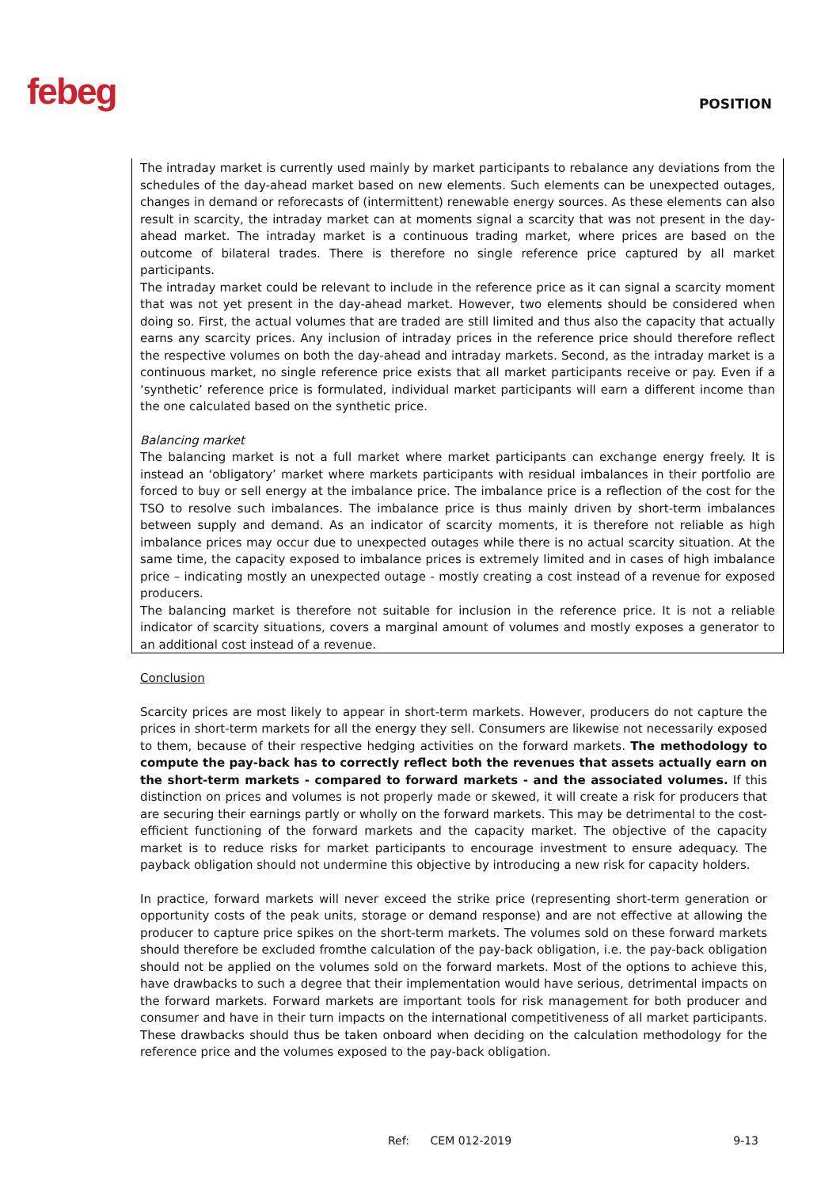febeg POSITION
The intraday market is currently used mainly by market participants to rebalance any deviations from the schedules of the day-ahead market based on new elements. Such elements can be unexpected outages, changes in demand or reforecasts of (intermittent) renewable energy sources. As these elements can also result in scarcity, the intraday market can at moments signal a scarcity that was not present in the day-ahead market. The intraday market is a continuous trading market, where prices are based on the outcome of bilateral trades. There is therefore no single reference price captured by all market participants.
The intraday market could be relevant to include in the reference price as it can signal a scarcity moment that was not yet present in the day-ahead market. However, two elements should be considered when doing so. First, the actual volumes that are traded are still limited and thus also the capacity that actually earns any scarcity prices. Any inclusion of intraday prices in the reference price should therefore reflect the respective volumes on both the day-ahead and intraday markets. Second, as the intraday market is a continuous market, no single reference price exists that all market participants receive or pay. Even if a ‘synthetic’ reference price is formulated, individual market participants will earn a different income than the one calculated based on the synthetic price.
Balancing market
The balancing market is not a full market where market participants can exchange energy freely. It is instead an ‘obligatory’ market where markets participants with residual imbalances in their portfolio are forced to buy or sell energy at the imbalance price. The imbalance price is a reflection of the cost for the TSO to resolve such imbalances. The imbalance price is thus mainly driven by short-term imbalances between supply and demand. As an indicator of scarcity moments, it is therefore not reliable as high imbalance prices may occur due to unexpected outages while there is no actual scarcity situation. At the same time, the capacity exposed to imbalance prices is extremely limited and in cases of high imbalance price – indicating mostly an unexpected outage - mostly creating a cost instead of a revenue for exposed producers.
The balancing market is therefore not suitable for inclusion in the reference price. It is not a reliable indicator of scarcity situations, covers a marginal amount of volumes and mostly exposes a generator to an additional cost instead of a revenue.
Conclusion
Scarcity prices are most likely to appear in short-term markets. However, producers do not capture the prices in short-term markets for all the energy they sell. Consumers are likewise not necessarily exposed to them, because of their respective hedging activities on the forward markets. The methodology to compute the pay-back has to correctly reflect both the revenues that assets actually earn on the short-term markets - compared to forward markets - and the associated volumes. If this distinction on prices and volumes is not properly made or skewed, it will create a risk for producers that are securing their earnings partly or wholly on the forward markets. This may be detrimental to the cost-efficient functioning of the forward markets and the capacity market. The objective of the capacity market is to reduce risks for market participants to encourage investment to ensure adequacy. The payback obligation should not undermine this objective by introducing a new risk for capacity holders.
In practice, forward markets will never exceed the strike price (representing short-term generation or opportunity costs of the peak units, storage or demand response) and are not effective at allowing the producer to capture price spikes on the short-term markets. The volumes sold on these forward markets should therefore be excluded fromthe calculation of the pay-back obligation, i.e. the pay-back obligation should not be applied on the volumes sold on the forward markets. Most of the options to achieve this, have drawbacks to such a degree that their implementation would have serious, detrimental impacts on the forward markets. Forward markets are important tools for risk management for both producer and consumer and have in their turn impacts on the international competitiveness of all market participants. These drawbacks should thus be taken onboard when deciding on the calculation methodology for the reference price and the volumes exposed to the pay-back obligation.
Ref: CEM 012-2019 9-13